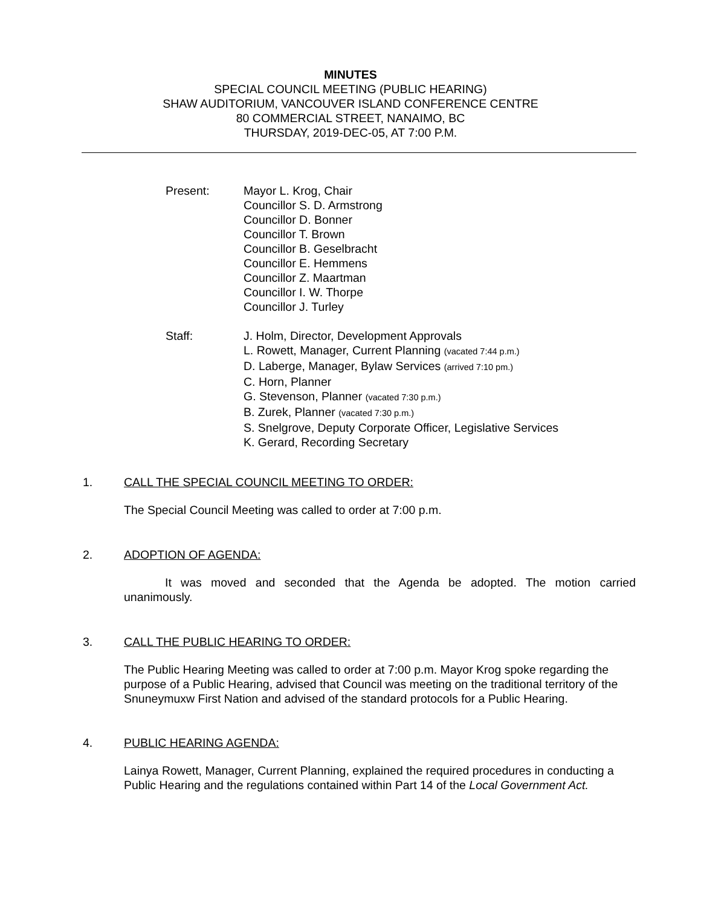MINUTES
SPECIAL COUNCIL MEETING (PUBLIC HEARING)
SHAW AUDITORIUM, VANCOUVER ISLAND CONFERENCE CENTRE
80 COMMERCIAL STREET, NANAIMO, BC
THURSDAY, 2019-DEC-05, AT 7:00 P.M.
Present: Mayor L. Krog, Chair
Councillor S. D. Armstrong
Councillor D. Bonner
Councillor T. Brown
Councillor B. Geselbracht
Councillor E. Hemmens
Councillor Z. Maartman
Councillor I. W. Thorpe
Councillor J. Turley
Staff: J. Holm, Director, Development Approvals
L. Rowett, Manager, Current Planning (vacated 7:44 p.m.)
D. Laberge, Manager, Bylaw Services (arrived 7:10 pm.)
C. Horn, Planner
G. Stevenson, Planner (vacated 7:30 p.m.)
B. Zurek, Planner (vacated 7:30 p.m.)
S. Snelgrove, Deputy Corporate Officer, Legislative Services
K. Gerard, Recording Secretary
1. CALL THE SPECIAL COUNCIL MEETING TO ORDER:
The Special Council Meeting was called to order at 7:00 p.m.
2. ADOPTION OF AGENDA:
It was moved and seconded that the Agenda be adopted. The motion carried unanimously.
3. CALL THE PUBLIC HEARING TO ORDER:
The Public Hearing Meeting was called to order at 7:00 p.m. Mayor Krog spoke regarding the purpose of a Public Hearing, advised that Council was meeting on the traditional territory of the Snuneymuxw First Nation and advised of the standard protocols for a Public Hearing.
4. PUBLIC HEARING AGENDA:
Lainya Rowett, Manager, Current Planning, explained the required procedures in conducting a Public Hearing and the regulations contained within Part 14 of the Local Government Act.